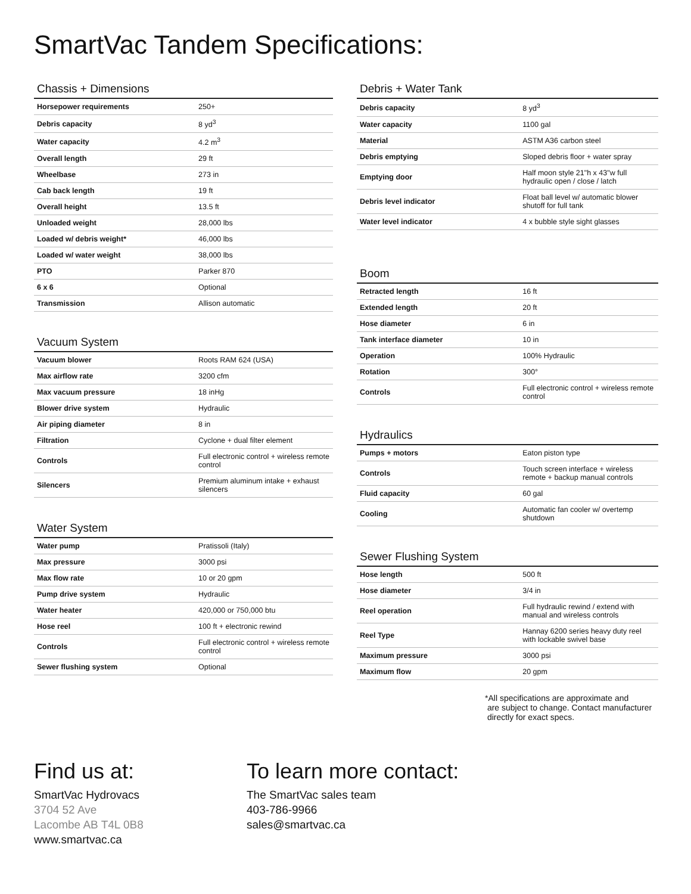SmartVac Tandem Specifications:
Chassis + Dimensions
| Horsepower requirements | 250+ |
| Debris capacity | 8 yd<sup>3</sup> |
| Water capacity | 4.2 m<sup>3</sup> |
| Overall length | 29 ft |
| Wheelbase | 273 in |
| Cab back length | 19 ft |
| Overall height | 13.5 ft |
| Unloaded weight | 28,000 lbs |
| Loaded w/ debris weight* | 46,000 lbs |
| Loaded w/ water weight | 38,000 lbs |
| PTO | Parker 870 |
| 6 x 6 | Optional |
| Transmission | Allison automatic |
Vacuum System
| Vacuum blower | Roots RAM 624 (USA) |
| Max airflow rate | 3200 cfm |
| Max vacuum pressure | 18 inHg |
| Blower drive system | Hydraulic |
| Air piping diameter | 8 in |
| Filtration | Cyclone + dual filter element |
| Controls | Full electronic control + wireless remote control |
| Silencers | Premium aluminum intake + exhaust silencers |
Water System
| Water pump | Pratissoli (Italy) |
| Max pressure | 3000 psi |
| Max flow rate | 10 or 20 gpm |
| Pump drive system | Hydraulic |
| Water heater | 420,000 or 750,000 btu |
| Hose reel | 100 ft + electronic rewind |
| Controls | Full electronic control + wireless remote control |
| Sewer flushing system | Optional |
Debris + Water Tank
| Debris capacity | 8 yd<sup>3</sup> |
| Water capacity | 1100 gal |
| Material | ASTM A36 carbon steel |
| Debris emptying | Sloped debris floor + water spray |
| Emptying door | Half moon style 21"h x 43"w full hydraulic open / close / latch |
| Debris level indicator | Float ball level w/ automatic blower shutoff for full tank |
| Water level indicator | 4 x bubble style sight glasses |
Boom
| Retracted length | 16 ft |
| Extended length | 20 ft |
| Hose diameter | 6 in |
| Tank interface diameter | 10 in |
| Operation | 100% Hydraulic |
| Rotation | 300° |
| Controls | Full electronic control + wireless remote control |
Hydraulics
| Pumps + motors | Eaton piston type |
| Controls | Touch screen interface + wireless remote + backup manual controls |
| Fluid capacity | 60 gal |
| Cooling | Automatic fan cooler w/ overtemp shutdown |
Sewer Flushing System
| Hose length | 500 ft |
| Hose diameter | 3/4 in |
| Reel operation | Full hydraulic rewind / extend with manual and wireless controls |
| Reel Type | Hannay 6200 series heavy duty reel with lockable swivel base |
| Maximum pressure | 3000 psi |
| Maximum flow | 20 gpm |
*All specifications are approximate and
are subject to change. Contact manufacturer
directly for exact specs.
Find us at:
SmartVac Hydrovacs
3704 52 Ave
Lacombe AB T4L 0B8
www.smartvac.ca
To learn more contact:
The SmartVac sales team
403-786-9966
sales@smartvac.ca